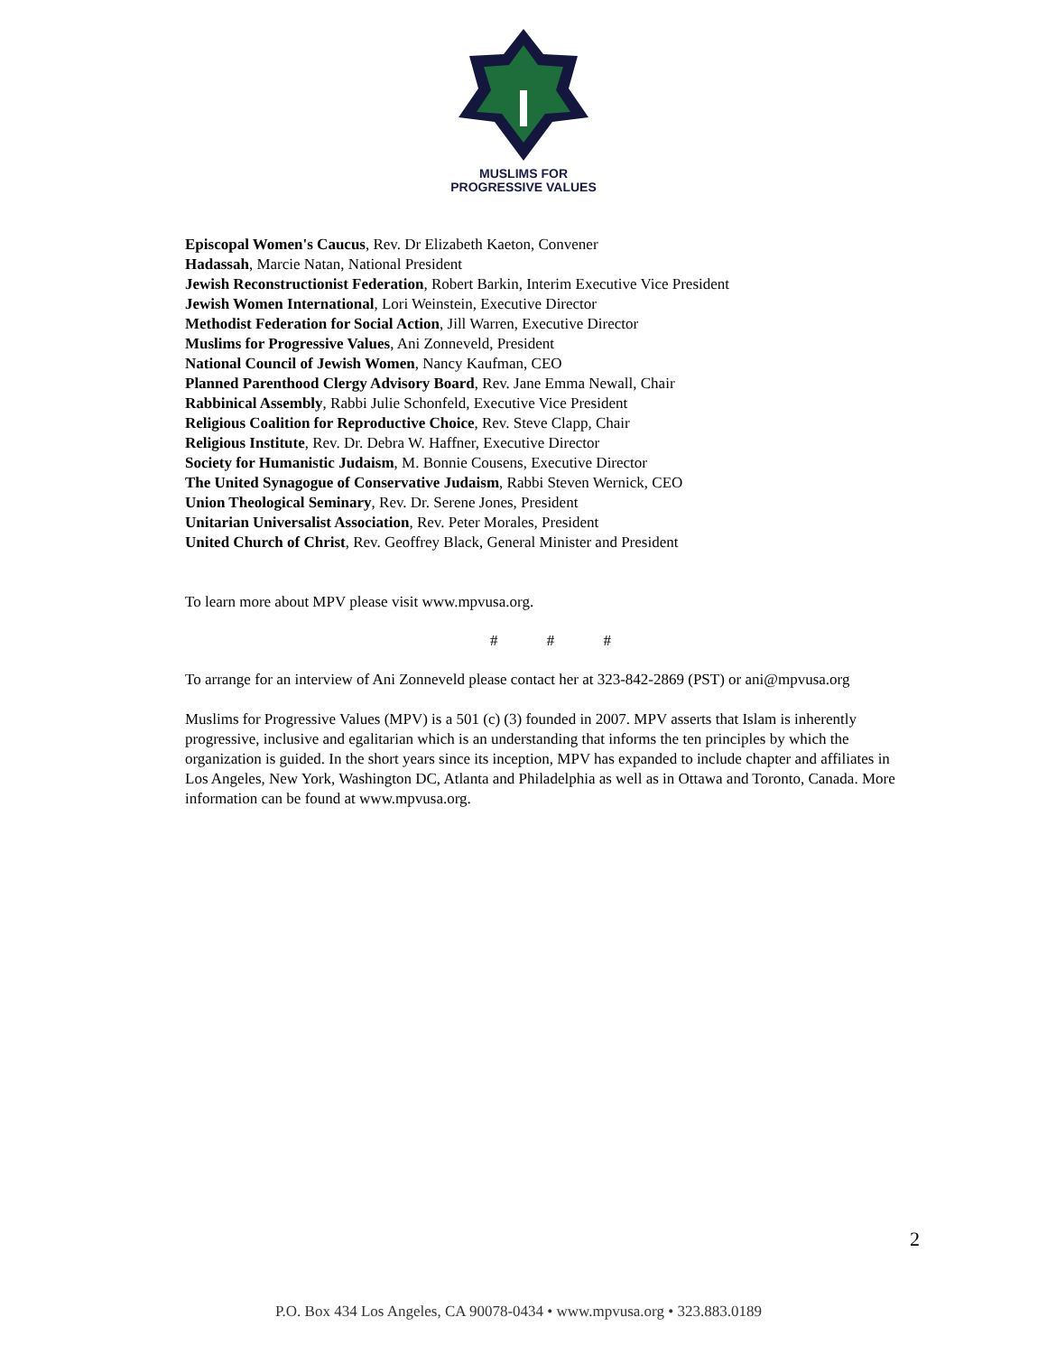MUSLIMS FOR
PROGRESSIVE VALUES
Episcopal Women's Caucus, Rev. Dr Elizabeth Kaeton, Convener
Hadassah, Marcie Natan, National President
Jewish Reconstructionist Federation, Robert Barkin, Interim Executive Vice President
Jewish Women International, Lori Weinstein, Executive Director
Methodist Federation for Social Action, Jill Warren, Executive Director
Muslims for Progressive Values, Ani Zonneveld, President
National Council of Jewish Women, Nancy Kaufman, CEO
Planned Parenthood Clergy Advisory Board, Rev. Jane Emma Newall, Chair
Rabbinical Assembly, Rabbi Julie Schonfeld, Executive Vice President
Religious Coalition for Reproductive Choice, Rev. Steve Clapp, Chair
Religious Institute, Rev. Dr. Debra W. Haffner, Executive Director
Society for Humanistic Judaism, M. Bonnie Cousens, Executive Director
The United Synagogue of Conservative Judaism, Rabbi Steven Wernick, CEO
Union Theological Seminary, Rev. Dr. Serene Jones, President
Unitarian Universalist Association, Rev. Peter Morales, President
United Church of Christ, Rev. Geoffrey Black, General Minister and President
To learn more about MPV please visit www.mpvusa.org.
# # #
To arrange for an interview of Ani Zonneveld please contact her at 323-842-2869 (PST) or ani@mpvusa.org
Muslims for Progressive Values (MPV) is a 501 (c) (3) founded in 2007. MPV asserts that Islam is inherently progressive, inclusive and egalitarian which is an understanding that informs the ten principles by which the organization is guided. In the short years since its inception, MPV has expanded to include chapter and affiliates in Los Angeles, New York, Washington DC, Atlanta and Philadelphia as well as in Ottawa and Toronto, Canada. More information can be found at www.mpvusa.org.
2
P.O. Box 434 Los Angeles, CA 90078-0434 • www.mpvusa.org • 323.883.0189